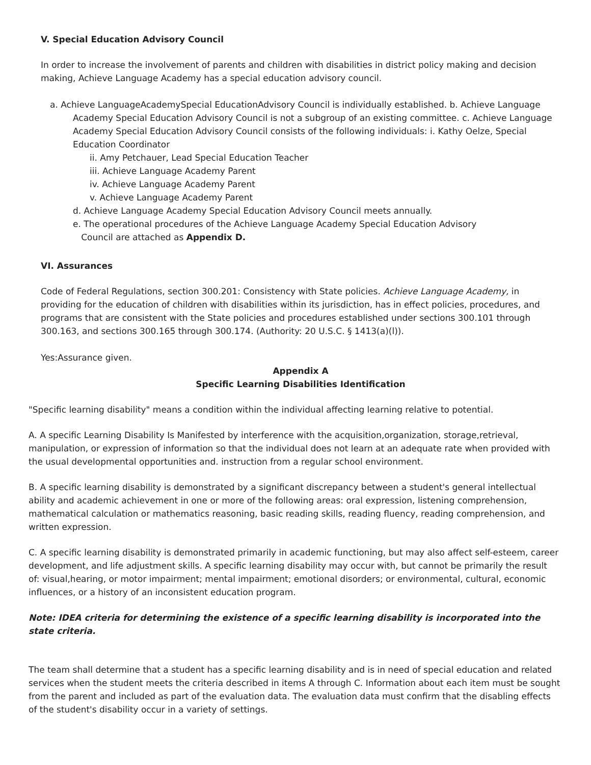V. Special Education Advisory Council
In order to increase the involvement of parents and children with disabilities in district policy making and decision making, Achieve Language Academy has a special education advisory council.
a. Achieve LanguageAcademySpecial EducationAdvisory Council is individually established. b. Achieve Language Academy Special Education Advisory Council is not a subgroup of an existing committee. c. Achieve Language Academy Special Education Advisory Council consists of the following individuals: i. Kathy Oelze, Special Education Coordinator
ii. Amy Petchauer, Lead Special Education Teacher
iii. Achieve Language Academy Parent
iv. Achieve Language Academy Parent
v. Achieve Language Academy Parent
d. Achieve Language Academy Special Education Advisory Council meets annually.
e. The operational procedures of the Achieve Language Academy Special Education Advisory
Council are attached as Appendix D.
VI. Assurances
Code of Federal Regulations, section 300.201: Consistency with State policies. Achieve Language Academy, in providing for the education of children with disabilities within its jurisdiction, has in effect policies, procedures, and programs that are consistent with the State policies and procedures established under sections 300.101 through 300.163, and sections 300.165 through 300.174. (Authority: 20 U.S.C. § 1413(a)(l)).
Yes:Assurance given.
Appendix A
Specific Learning Disabilities Identification
"Specific learning disability" means a condition within the individual affecting learning relative to potential.
A. A specific Learning Disability Is Manifested by interference with the acquisition,organization, storage,retrieval, manipulation, or expression of information so that the individual does not learn at an adequate rate when provided with the usual developmental opportunities and. instruction from a regular school environment.
B. A specific learning disability is demonstrated by a significant discrepancy between a student's general intellectual ability and academic achievement in one or more of the following areas: oral expression, listening comprehension, mathematical calculation or mathematics reasoning, basic reading skills, reading fluency, reading comprehension, and written expression.
C. A specific learning disability is demonstrated primarily in academic functioning, but may also affect self-esteem, career development, and life adjustment skills. A specific learning disability may occur with, but cannot be primarily the result of: visual,hearing, or motor impairment; mental impairment; emotional disorders; or environmental, cultural, economic influences, or a history of an inconsistent education program.
Note: IDEA criteria for determining the existence of a specific learning disability is incorporated into the state criteria.
The team shall determine that a student has a specific learning disability and is in need of special education and related services when the student meets the criteria described in items A through C. Information about each item must be sought from the parent and included as part of the evaluation data. The evaluation data must confirm that the disabling effects of the student's disability occur in a variety of settings.